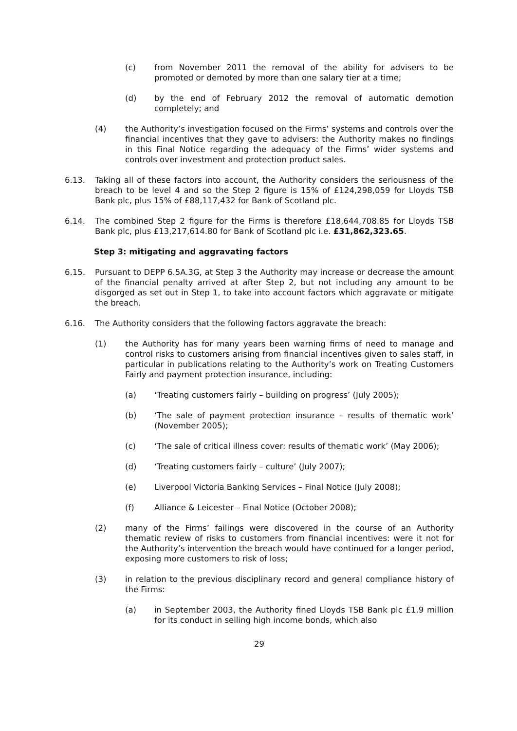(c) from November 2011 the removal of the ability for advisers to be promoted or demoted by more than one salary tier at a time;
(d) by the end of February 2012 the removal of automatic demotion completely; and
(4) the Authority’s investigation focused on the Firms’ systems and controls over the financial incentives that they gave to advisers: the Authority makes no findings in this Final Notice regarding the adequacy of the Firms’ wider systems and controls over investment and protection product sales.
6.13. Taking all of these factors into account, the Authority considers the seriousness of the breach to be level 4 and so the Step 2 figure is 15% of £124,298,059 for Lloyds TSB Bank plc, plus 15% of £88,117,432 for Bank of Scotland plc.
6.14. The combined Step 2 figure for the Firms is therefore £18,644,708.85 for Lloyds TSB Bank plc, plus £13,217,614.80 for Bank of Scotland plc i.e. £31,862,323.65.
Step 3: mitigating and aggravating factors
6.15. Pursuant to DEPP 6.5A.3G, at Step 3 the Authority may increase or decrease the amount of the financial penalty arrived at after Step 2, but not including any amount to be disgorged as set out in Step 1, to take into account factors which aggravate or mitigate the breach.
6.16. The Authority considers that the following factors aggravate the breach:
(1) the Authority has for many years been warning firms of need to manage and control risks to customers arising from financial incentives given to sales staff, in particular in publications relating to the Authority’s work on Treating Customers Fairly and payment protection insurance, including:
(a) ‘Treating customers fairly – building on progress’ (July 2005);
(b) ‘The sale of payment protection insurance – results of thematic work’ (November 2005);
(c) ‘The sale of critical illness cover: results of thematic work’ (May 2006);
(d) ‘Treating customers fairly – culture’ (July 2007);
(e) Liverpool Victoria Banking Services – Final Notice (July 2008);
(f) Alliance & Leicester – Final Notice (October 2008);
(2) many of the Firms’ failings were discovered in the course of an Authority thematic review of risks to customers from financial incentives: were it not for the Authority’s intervention the breach would have continued for a longer period, exposing more customers to risk of loss;
(3) in relation to the previous disciplinary record and general compliance history of the Firms:
(a) in September 2003, the Authority fined Lloyds TSB Bank plc £1.9 million for its conduct in selling high income bonds, which also
29